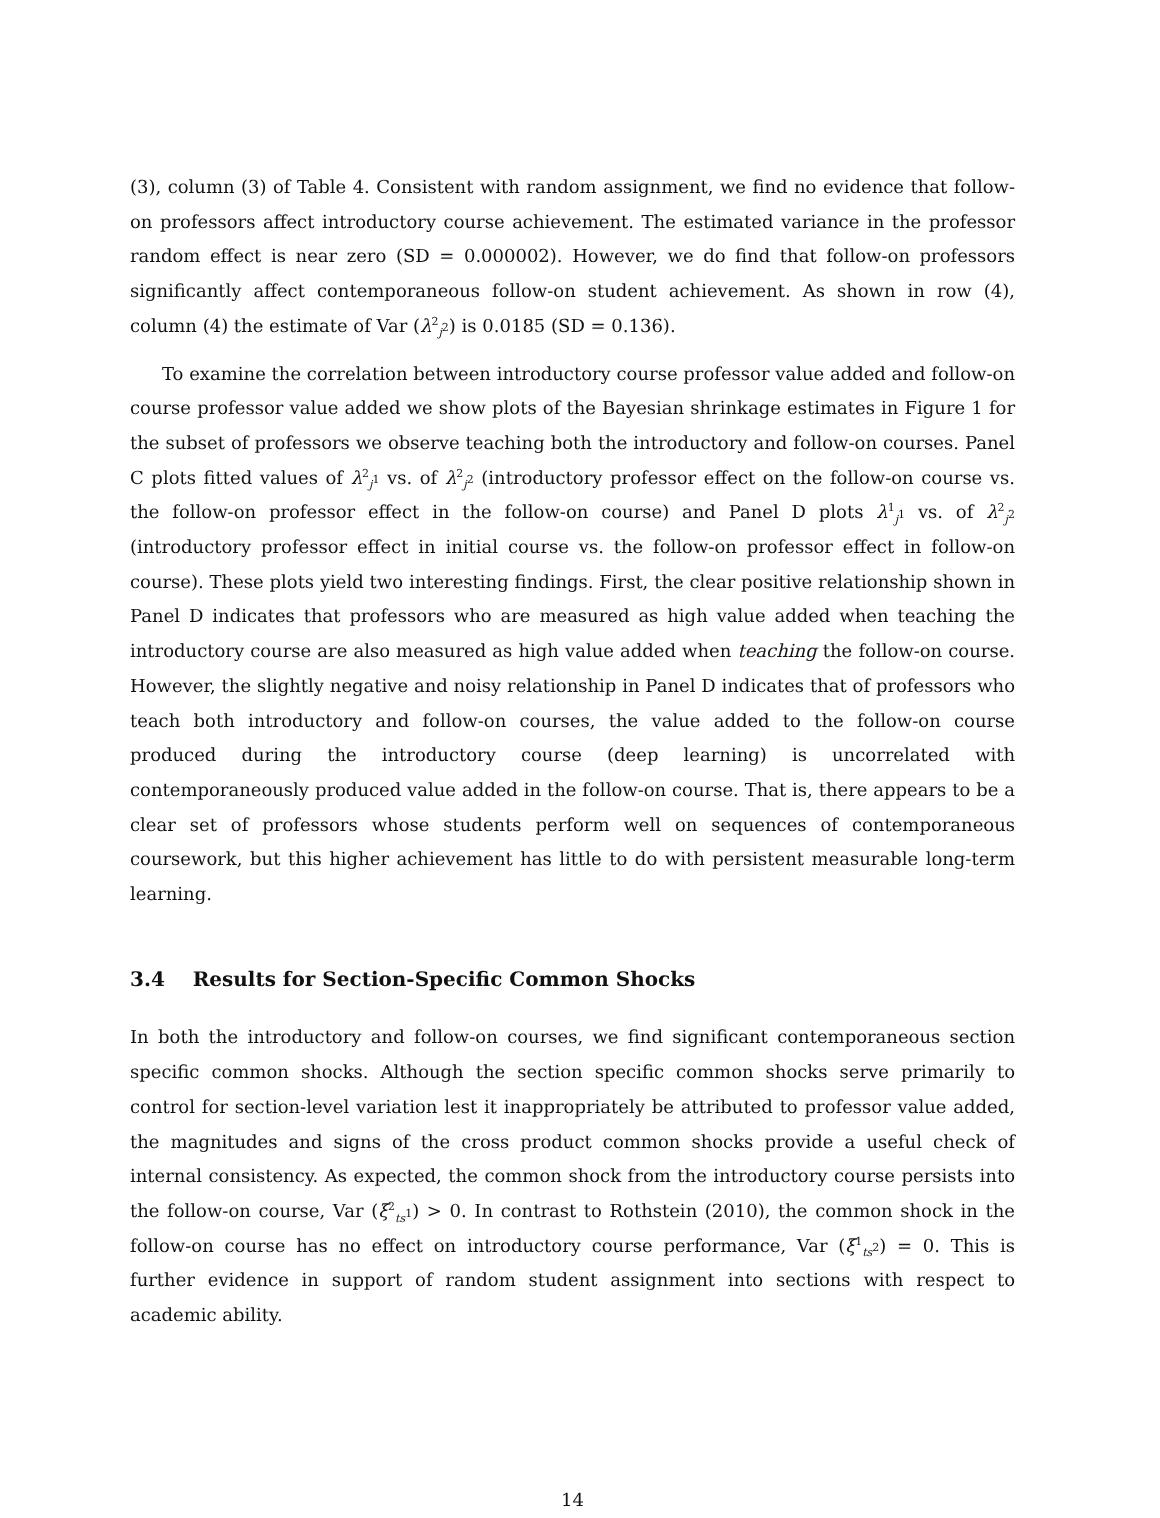(3), column (3) of Table 4. Consistent with random assignment, we find no evidence that follow-on professors affect introductory course achievement. The estimated variance in the professor random effect is near zero (SD = 0.000002). However, we do find that follow-on professors significantly affect contemporaneous follow-on student achievement. As shown in row (4), column (4) the estimate of Var (λ<sup>2</sup><sub>j<sup>2</sup></sub>) is 0.0185 (SD = 0.136).
To examine the correlation between introductory course professor value added and follow-on course professor value added we show plots of the Bayesian shrinkage estimates in Figure 1 for the subset of professors we observe teaching both the introductory and follow-on courses. Panel C plots fitted values of λ<sup>2</sup><sub>j<sup>1</sup></sub> vs. of λ<sup>2</sup><sub>j<sup>2</sup></sub> (introductory professor effect on the follow-on course vs. the follow-on professor effect in the follow-on course) and Panel D plots λ<sup>1</sup><sub>j<sup>1</sup></sub> vs. of λ<sup>2</sup><sub>j<sup>2</sup></sub> (introductory professor effect in initial course vs. the follow-on professor effect in follow-on course). These plots yield two interesting findings. First, the clear positive relationship shown in Panel D indicates that professors who are measured as high value added when teaching the introductory course are also measured as high value added when teaching the follow-on course. However, the slightly negative and noisy relationship in Panel D indicates that of professors who teach both introductory and follow-on courses, the value added to the follow-on course produced during the introductory course (deep learning) is uncorrelated with contemporaneously produced value added in the follow-on course. That is, there appears to be a clear set of professors whose students perform well on sequences of contemporaneous coursework, but this higher achievement has little to do with persistent measurable long-term learning.
3.4 Results for Section-Specific Common Shocks
In both the introductory and follow-on courses, we find significant contemporaneous section specific common shocks. Although the section specific common shocks serve primarily to control for section-level variation lest it inappropriately be attributed to professor value added, the magnitudes and signs of the cross product common shocks provide a useful check of internal consistency. As expected, the common shock from the introductory course persists into the follow-on course, Var (ξ<sup>2</sup><sub>ts<sup>1</sup></sub>) > 0. In contrast to Rothstein (2010), the common shock in the follow-on course has no effect on introductory course performance, Var (ξ<sup>1</sup><sub>ts<sup>2</sup></sub>) = 0. This is further evidence in support of random student assignment into sections with respect to academic ability.
14